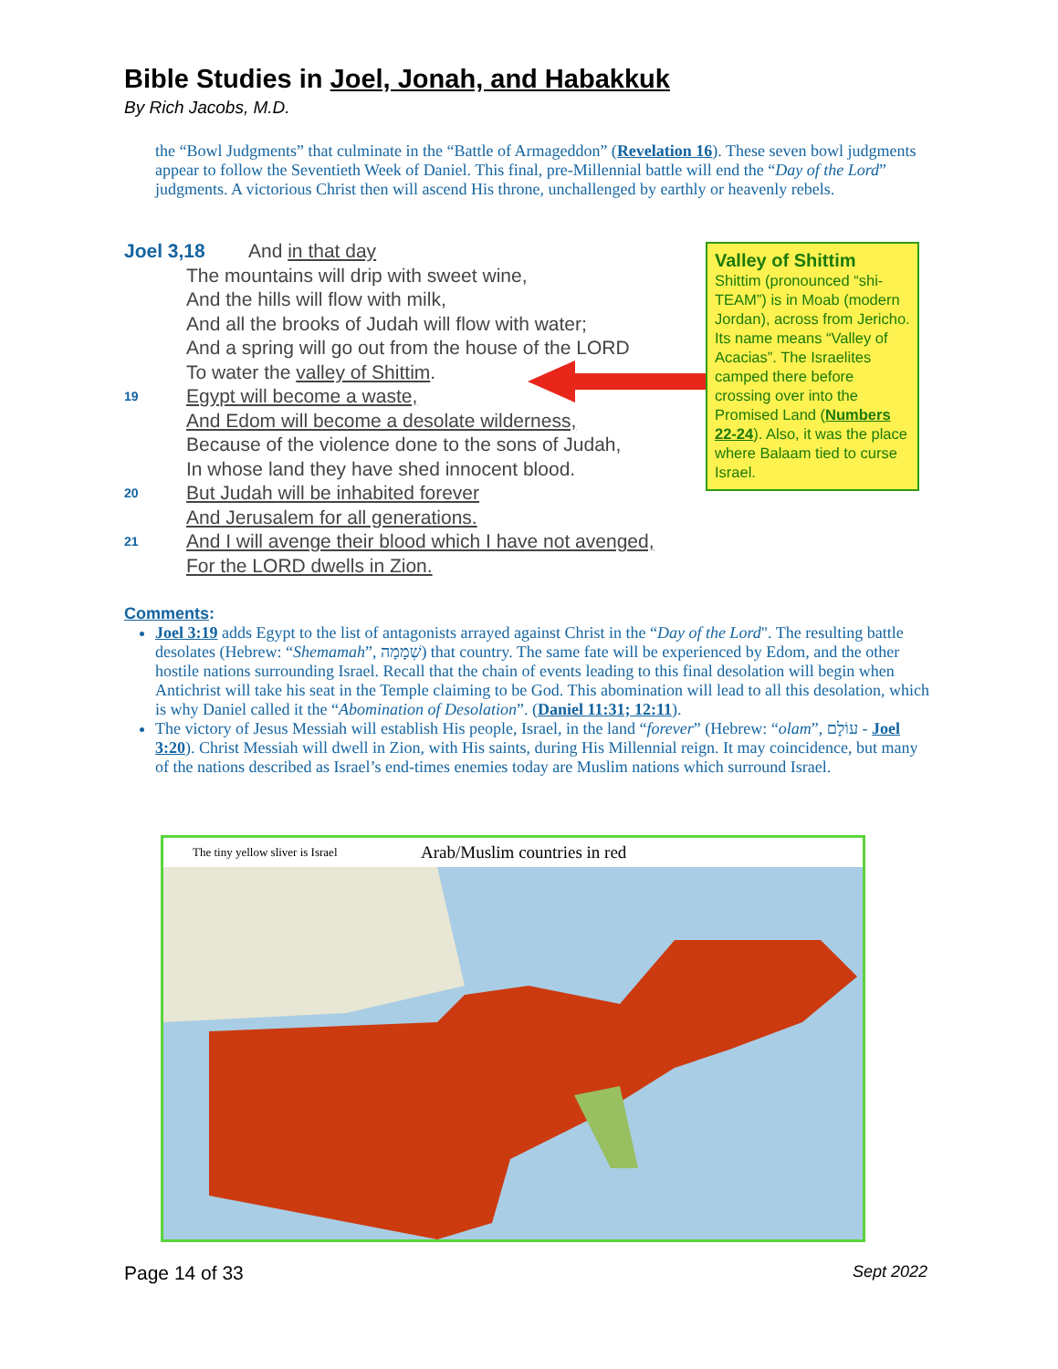Bible Studies in Joel, Jonah, and Habakkuk
By Rich Jacobs, M.D.
the “Bowl Judgments” that culminate in the “Battle of Armageddon” (Revelation 16). These seven bowl judgments appear to follow the Seventieth Week of Daniel. This final, pre-Millennial battle will end the “Day of the Lord” judgments. A victorious Christ then will ascend His throne, unchallenged by earthly or heavenly rebels.
Joel 3,18 And in that day
The mountains will drip with sweet wine,
And the hills will flow with milk,
And all the brooks of Judah will flow with water;
And a spring will go out from the house of the LORD
To water the valley of Shittim.
19 Egypt will become a waste,
And Edom will become a desolate wilderness,
Because of the violence done to the sons of Judah,
In whose land they have shed innocent blood.
20 But Judah will be inhabited forever
And Jerusalem for all generations.
21 And I will avenge their blood which I have not avenged,
For the LORD dwells in Zion.
Valley of Shittim
Shittim (pronounced “shi-TEAM”) is in Moab (modern Jordan), across from Jericho. Its name means “Valley of Acacias”. The Israelites camped there before crossing over into the Promised Land (Numbers 22-24). Also, it was the place where Balaam tied to curse Israel.
Comments:
Joel 3:19 adds Egypt to the list of antagonists arrayed against Christ in the “Day of the Lord". The resulting battle desolates (Hebrew: “Shemamah”, שְׁמָמָה) that country. The same fate will be experienced by Edom, and the other hostile nations surrounding Israel. Recall that the chain of events leading to this final desolation will begin when Antichrist will take his seat in the Temple claiming to be God. This abomination will lead to all this desolation, which is why Daniel called it the “Abomination of Desolation”. (Daniel 11:31; 12:11).
The victory of Jesus Messiah will establish His people, Israel, in the land “forever” (Hebrew: “olam”, עוֹלָם - Joel 3:20). Christ Messiah will dwell in Zion, with His saints, during His Millennial reign. It may coincidence, but many of the nations described as Israel’s end-times enemies today are Muslim nations which surround Israel.
The tiny yellow sliver is Israel Arab/Muslim countries in red
Page 14 of 33 Sept 2022